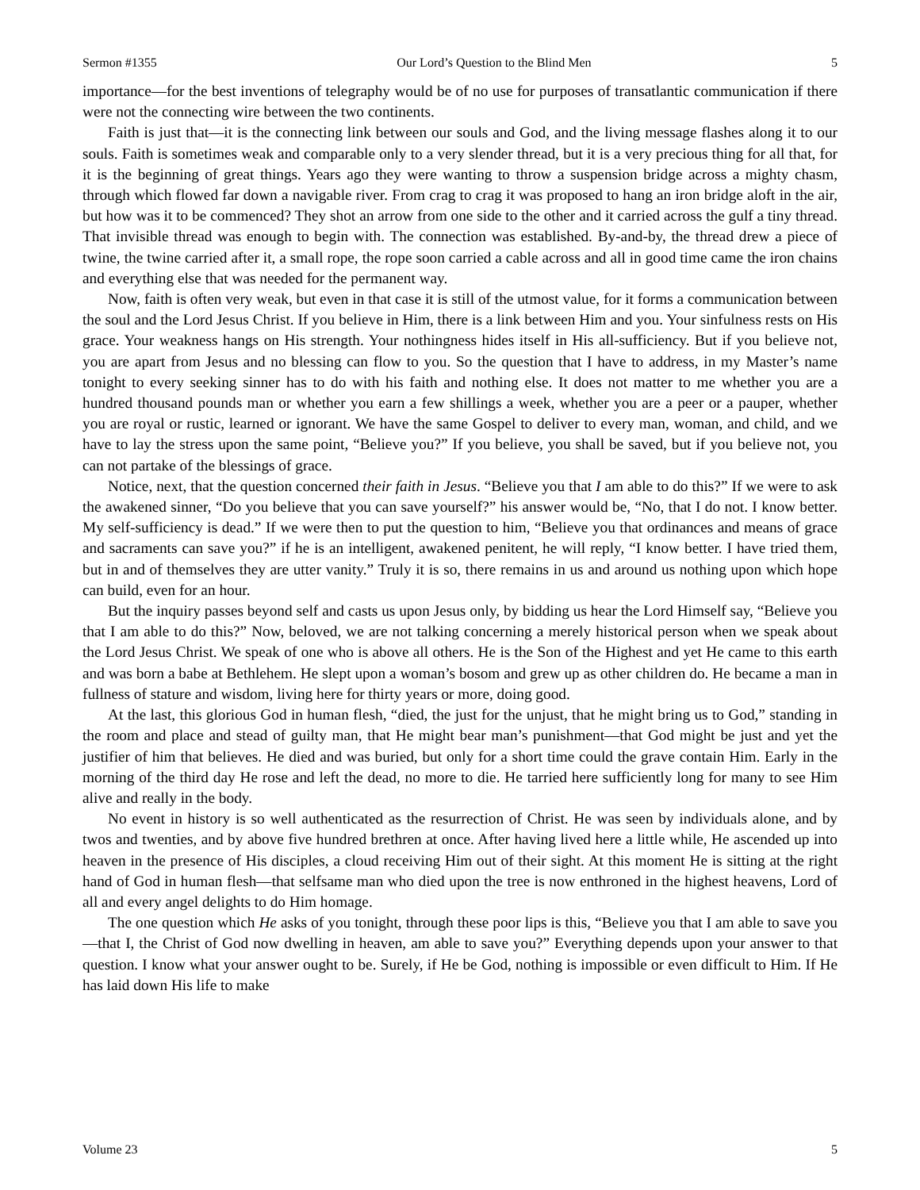Sermon #1355 Our Lord’s Question to the Blind Men 5
importance—for the best inventions of telegraphy would be of no use for purposes of transatlantic communication if there were not the connecting wire between the two continents.
Faith is just that—it is the connecting link between our souls and God, and the living message flashes along it to our souls. Faith is sometimes weak and comparable only to a very slender thread, but it is a very precious thing for all that, for it is the beginning of great things. Years ago they were wanting to throw a suspension bridge across a mighty chasm, through which flowed far down a navigable river. From crag to crag it was proposed to hang an iron bridge aloft in the air, but how was it to be commenced? They shot an arrow from one side to the other and it carried across the gulf a tiny thread. That invisible thread was enough to begin with. The connection was established. By-and-by, the thread drew a piece of twine, the twine carried after it, a small rope, the rope soon carried a cable across and all in good time came the iron chains and everything else that was needed for the permanent way.
Now, faith is often very weak, but even in that case it is still of the utmost value, for it forms a communication between the soul and the Lord Jesus Christ. If you believe in Him, there is a link between Him and you. Your sinfulness rests on His grace. Your weakness hangs on His strength. Your nothingness hides itself in His all-sufficiency. But if you believe not, you are apart from Jesus and no blessing can flow to you. So the question that I have to address, in my Master’s name tonight to every seeking sinner has to do with his faith and nothing else. It does not matter to me whether you are a hundred thousand pounds man or whether you earn a few shillings a week, whether you are a peer or a pauper, whether you are royal or rustic, learned or ignorant. We have the same Gospel to deliver to every man, woman, and child, and we have to lay the stress upon the same point, “Believe you?” If you believe, you shall be saved, but if you believe not, you can not partake of the blessings of grace.
Notice, next, that the question concerned their faith in Jesus. “Believe you that I am able to do this?” If we were to ask the awakened sinner, “Do you believe that you can save yourself?” his answer would be, “No, that I do not. I know better. My self-sufficiency is dead.” If we were then to put the question to him, “Believe you that ordinances and means of grace and sacraments can save you?” if he is an intelligent, awakened penitent, he will reply, “I know better. I have tried them, but in and of themselves they are utter vanity.” Truly it is so, there remains in us and around us nothing upon which hope can build, even for an hour.
But the inquiry passes beyond self and casts us upon Jesus only, by bidding us hear the Lord Himself say, “Believe you that I am able to do this?” Now, beloved, we are not talking concerning a merely historical person when we speak about the Lord Jesus Christ. We speak of one who is above all others. He is the Son of the Highest and yet He came to this earth and was born a babe at Bethlehem. He slept upon a woman’s bosom and grew up as other children do. He became a man in fullness of stature and wisdom, living here for thirty years or more, doing good.
At the last, this glorious God in human flesh, “died, the just for the unjust, that he might bring us to God,” standing in the room and place and stead of guilty man, that He might bear man’s punishment—that God might be just and yet the justifier of him that believes. He died and was buried, but only for a short time could the grave contain Him. Early in the morning of the third day He rose and left the dead, no more to die. He tarried here sufficiently long for many to see Him alive and really in the body.
No event in history is so well authenticated as the resurrection of Christ. He was seen by individuals alone, and by twos and twenties, and by above five hundred brethren at once. After having lived here a little while, He ascended up into heaven in the presence of His disciples, a cloud receiving Him out of their sight. At this moment He is sitting at the right hand of God in human flesh—that selfsame man who died upon the tree is now enthroned in the highest heavens, Lord of all and every angel delights to do Him homage.
The one question which He asks of you tonight, through these poor lips is this, “Believe you that I am able to save you—that I, the Christ of God now dwelling in heaven, am able to save you?” Everything depends upon your answer to that question. I know what your answer ought to be. Surely, if He be God, nothing is impossible or even difficult to Him. If He has laid down His life to make
Volume 23 5